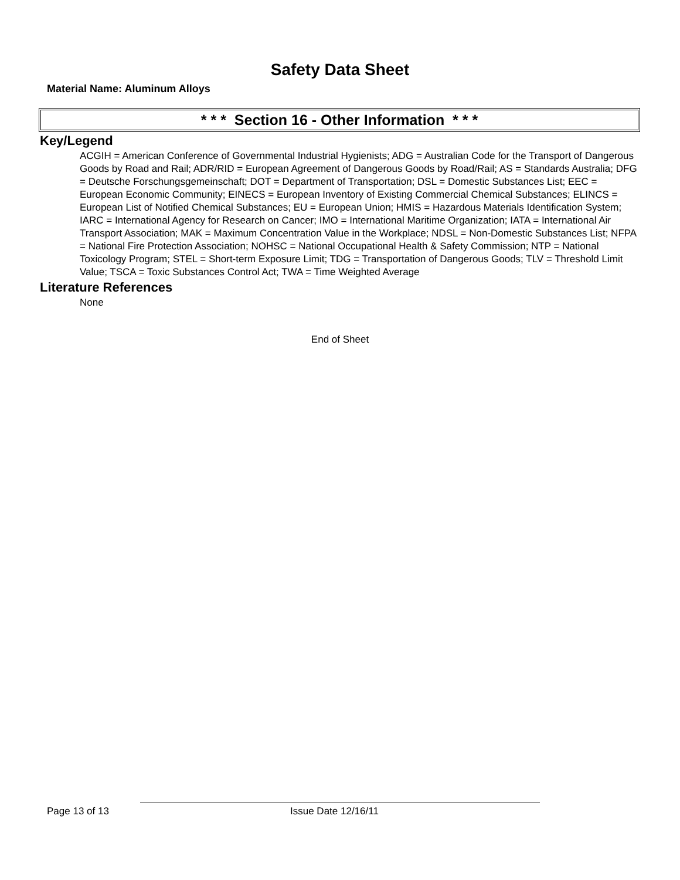Safety Data Sheet
Material Name: Aluminum Alloys
* * * Section 16 - Other Information * * *
Key/Legend
ACGIH = American Conference of Governmental Industrial Hygienists; ADG = Australian Code for the Transport of Dangerous Goods by Road and Rail; ADR/RID = European Agreement of Dangerous Goods by Road/Rail; AS = Standards Australia; DFG = Deutsche Forschungsgemeinschaft; DOT = Department of Transportation; DSL = Domestic Substances List; EEC = European Economic Community; EINECS = European Inventory of Existing Commercial Chemical Substances; ELINCS = European List of Notified Chemical Substances; EU = European Union; HMIS = Hazardous Materials Identification System; IARC = International Agency for Research on Cancer; IMO = International Maritime Organization; IATA = International Air Transport Association; MAK = Maximum Concentration Value in the Workplace; NDSL = Non-Domestic Substances List; NFPA = National Fire Protection Association; NOHSC = National Occupational Health & Safety Commission; NTP = National Toxicology Program; STEL = Short-term Exposure Limit; TDG = Transportation of Dangerous Goods; TLV = Threshold Limit Value; TSCA = Toxic Substances Control Act; TWA = Time Weighted Average
Literature References
None
End of Sheet
Page 13 of 13 Issue Date 12/16/11